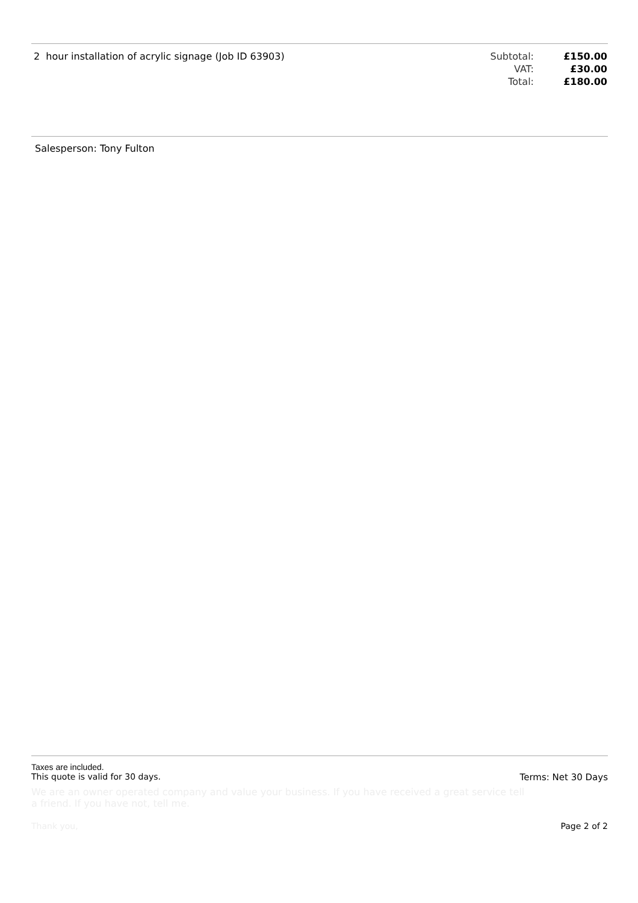| 2 hour installation of acrylic signage (Job ID 63903) | Subtotal: | £150.00 |
| | VAT: | £30.00 |
| | Total: | £180.00 |
Salesperson: Tony Fulton
Taxes are included.
This quote is valid for 30 days. Terms: Net 30 Days
We are an owner operated company and value your business. If you have received a great service tell a friend. If you have not, tell me.
Thank you, Page 2 of 2